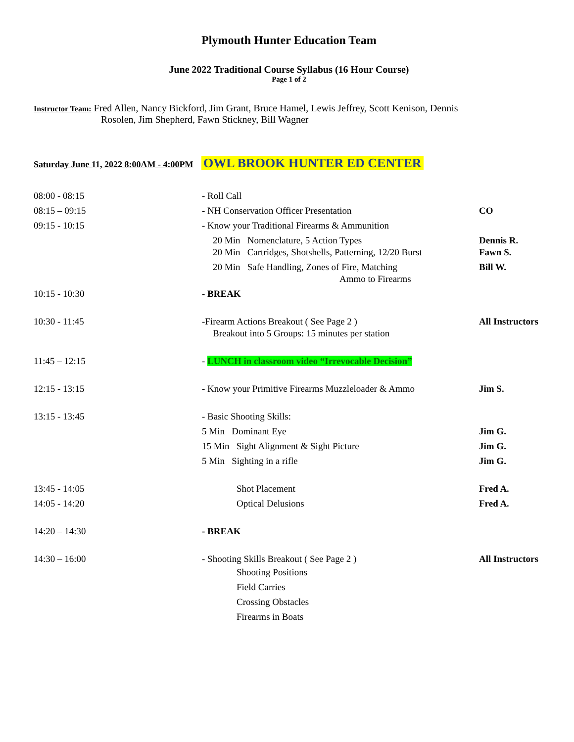Plymouth Hunter Education Team
June 2022 Traditional Course Syllabus (16 Hour Course)
Page 1 of 2
Instructor Team: Fred Allen, Nancy Bickford, Jim Grant, Bruce Hamel, Lewis Jeffrey, Scott Kenison, Dennis
Rosolen, Jim Shepherd, Fawn Stickney, Bill Wagner
Saturday June 11, 2022 8:00AM - 4:00PM OWL BROOK HUNTER ED CENTER
| 08:00 - 08:15 | - Roll Call | |
| 08:15 – 09:15 | - NH Conservation Officer Presentation | CO |
| 09:15 - 10:15 | - Know your Traditional Firearms & Ammunition | |
| | 20 Min Nomenclature, 5 Action Types 20 Min Cartridges, Shotshells, Patterning, 12/20 Burst | Dennis R. Fawn S. |
| | 20 Min Safe Handling, Zones of Fire, Matching Ammo to Firearms | Bill W. |
| 10:15 - 10:30 | - BREAK | |
| 10:30 - 11:45 | -Firearm Actions Breakout ( See Page 2 ) Breakout into 5 Groups: 15 minutes per station | All Instructors |
| 11:45 – 12:15 | - LUNCH in classroom video “Irrevocable Decision” | |
| 12:15 - 13:15 | - Know your Primitive Firearms Muzzleloader & Ammo | Jim S. |
| 13:15 - 13:45 | - Basic Shooting Skills: | |
| | 5 Min Dominant Eye | Jim G. |
| | 15 Min Sight Alignment & Sight Picture | Jim G. |
| | 5 Min Sighting in a rifle | Jim G. |
| 13:45 - 14:05 | Shot Placement | Fred A. |
| 14:05 - 14:20 | Optical Delusions | Fred A. |
| 14:20 – 14:30 | - BREAK | |
| 14:30 – 16:00 | - Shooting Skills Breakout ( See Page 2 ) Shooting Positions Field Carries Crossing Obstacles Firearms in Boats | All Instructors |